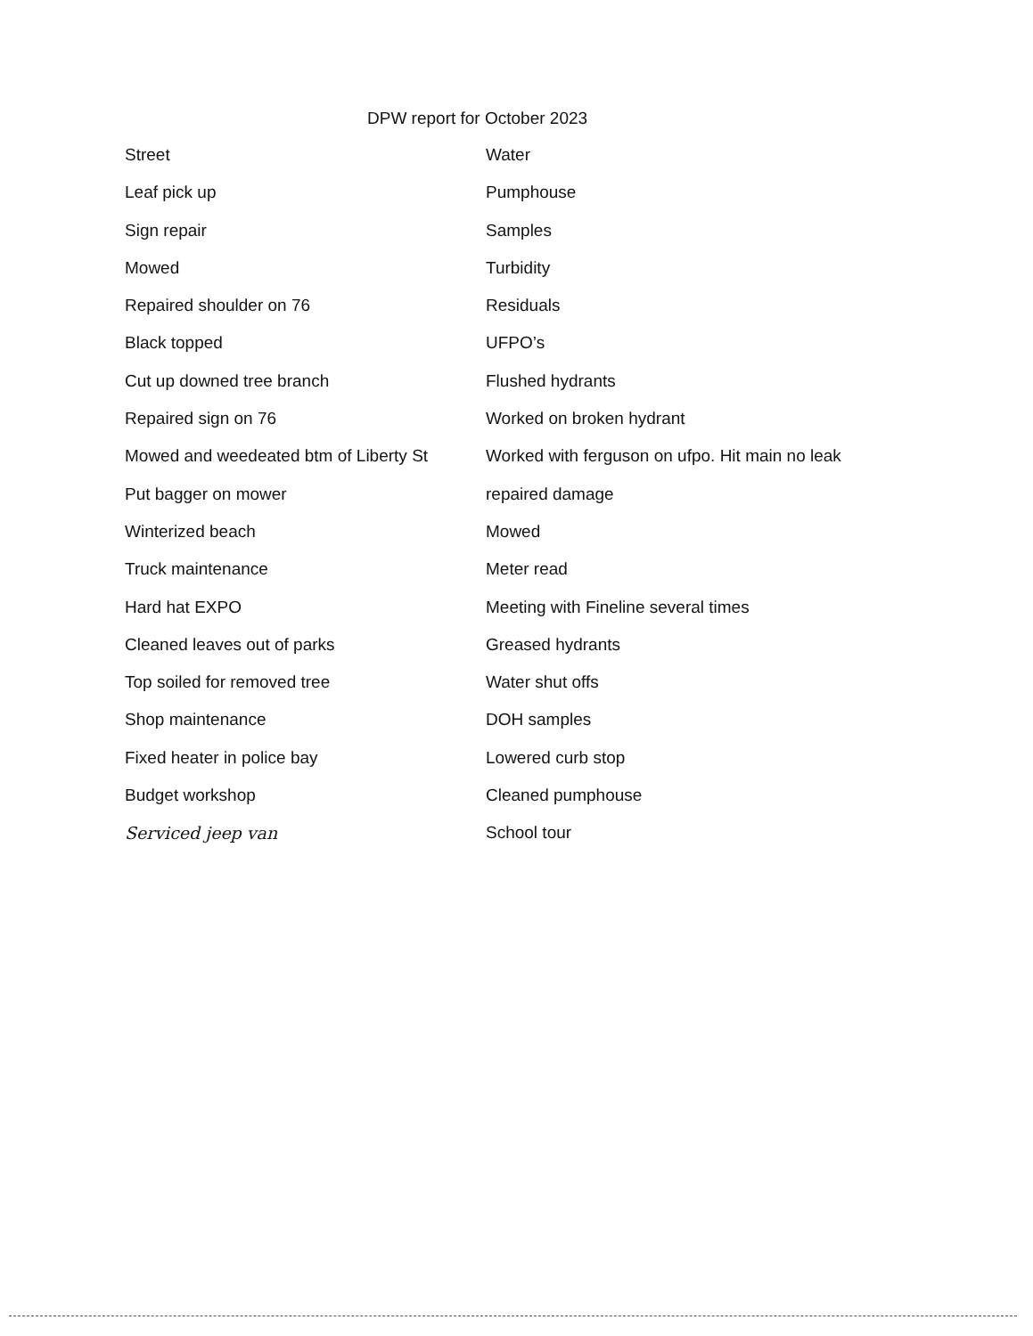DPW report for October 2023
Street
Leaf pick up
Sign repair
Mowed
Repaired shoulder on 76
Black topped
Cut up downed tree branch
Repaired sign on 76
Mowed and weedeated btm of Liberty St
Put bagger on mower
Winterized beach
Truck maintenance
Hard hat EXPO
Cleaned leaves out of parks
Top soiled for removed tree
Shop maintenance
Fixed heater in police bay
Budget workshop
Serviced jeep van
Water
Pumphouse
Samples
Turbidity
Residuals
UFPO’s
Flushed hydrants
Worked on broken hydrant
Worked with ferguson on ufpo. Hit main no leak
repaired damage
Mowed
Meter read
Meeting with Fineline several times
Greased hydrants
Water shut offs
DOH samples
Lowered curb stop
Cleaned pumphouse
School tour